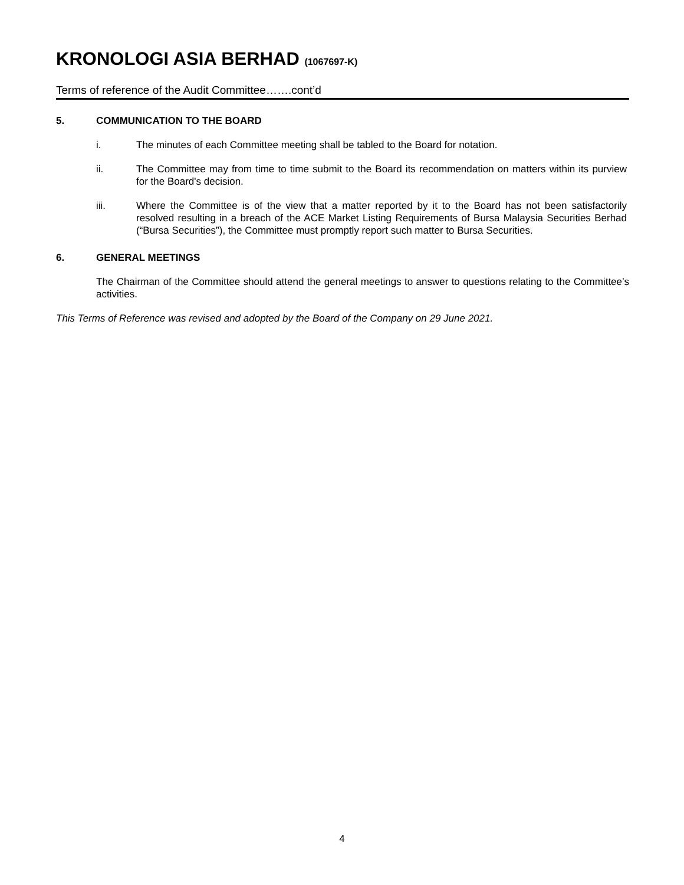KRONOLOGI ASIA BERHAD (1067697-K)
Terms of reference of the Audit Committee…….cont’d
5. COMMUNICATION TO THE BOARD
i. The minutes of each Committee meeting shall be tabled to the Board for notation.
ii. The Committee may from time to time submit to the Board its recommendation on matters within its purview for the Board's decision.
iii. Where the Committee is of the view that a matter reported by it to the Board has not been satisfactorily resolved resulting in a breach of the ACE Market Listing Requirements of Bursa Malaysia Securities Berhad (“Bursa Securities”), the Committee must promptly report such matter to Bursa Securities.
6. GENERAL MEETINGS
The Chairman of the Committee should attend the general meetings to answer to questions relating to the Committee’s activities.
This Terms of Reference was revised and adopted by the Board of the Company on 29 June 2021.
4